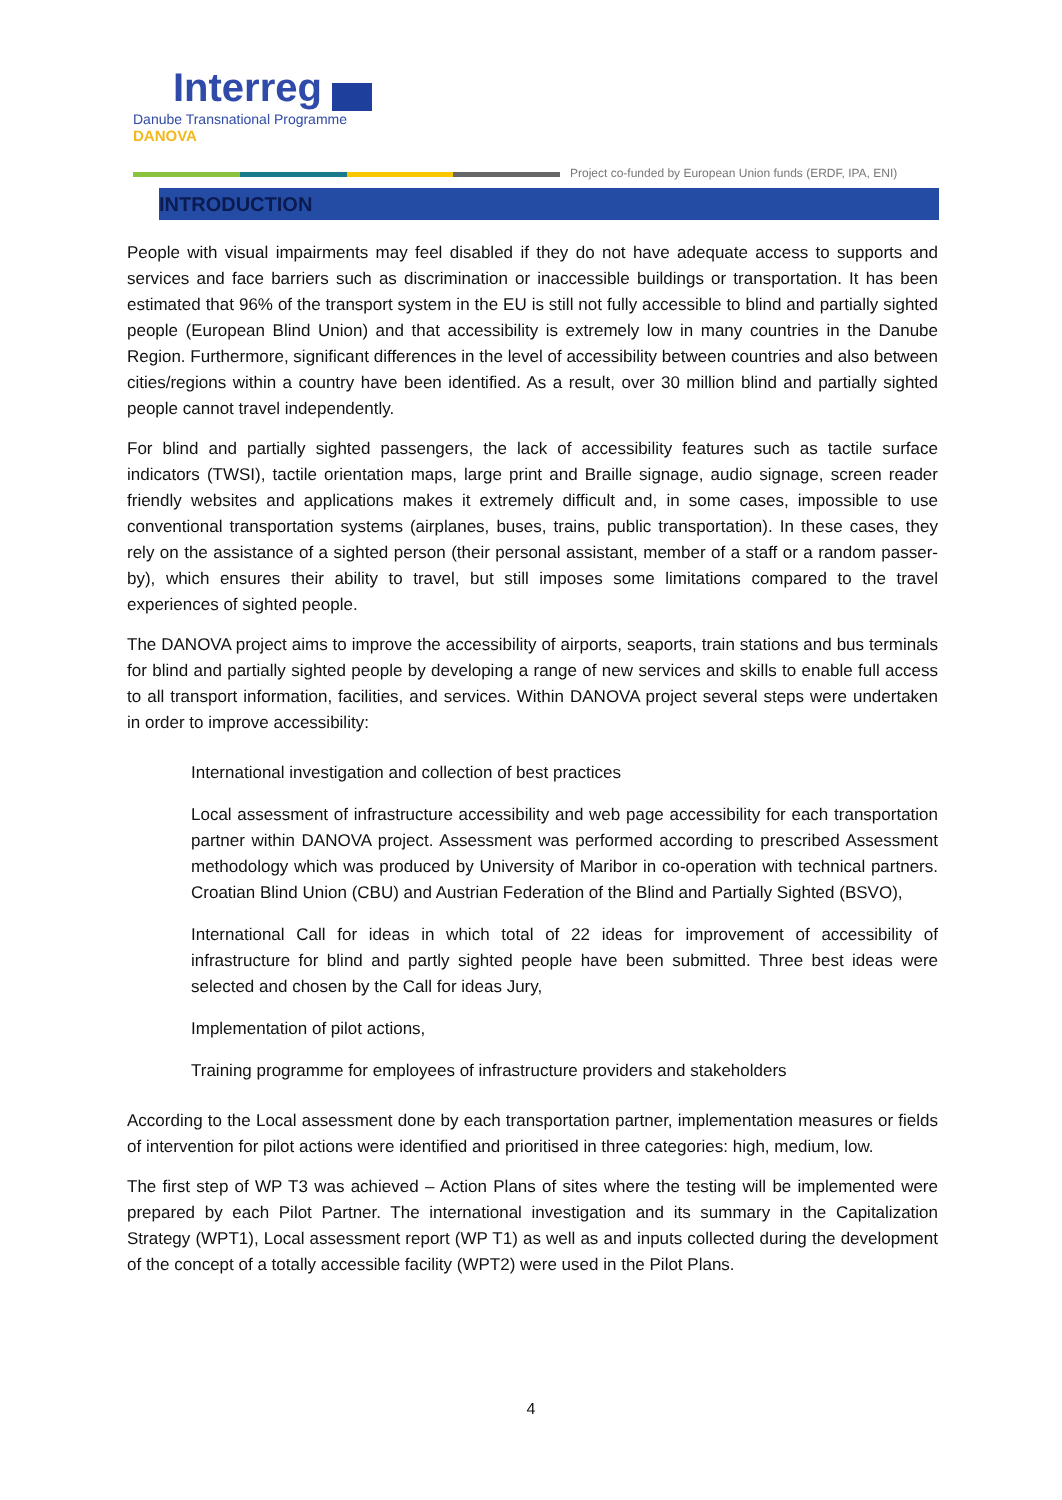Interreg
Danube Transnational Programme
DANOVA
Project co-funded by European Union funds (ERDF, IPA, ENI)
INTRODUCTION
People with visual impairments may feel disabled if they do not have adequate access to supports and services and face barriers such as discrimination or inaccessible buildings or transportation. It has been estimated that 96% of the transport system in the EU is still not fully accessible to blind and partially sighted people (European Blind Union) and that accessibility is extremely low in many countries in the Danube Region. Furthermore, significant differences in the level of accessibility between countries and also between cities/regions within a country have been identified. As a result, over 30 million blind and partially sighted people cannot travel independently.
For blind and partially sighted passengers, the lack of accessibility features such as tactile surface indicators (TWSI), tactile orientation maps, large print and Braille signage, audio signage, screen reader friendly websites and applications makes it extremely difficult and, in some cases, impossible to use conventional transportation systems (airplanes, buses, trains, public transportation). In these cases, they rely on the assistance of a sighted person (their personal assistant, member of a staff or a random passer-by), which ensures their ability to travel, but still imposes some limitations compared to the travel experiences of sighted people.
The DANOVA project aims to improve the accessibility of airports, seaports, train stations and bus terminals for blind and partially sighted people by developing a range of new services and skills to enable full access to all transport information, facilities, and services. Within DANOVA project several steps were undertaken in order to improve accessibility:
International investigation and collection of best practices
Local assessment of infrastructure accessibility and web page accessibility for each transportation partner within DANOVA project. Assessment was performed according to prescribed Assessment methodology which was produced by University of Maribor in co-operation with technical partners. Croatian Blind Union (CBU) and Austrian Federation of the Blind and Partially Sighted (BSVO),
International Call for ideas in which total of 22 ideas for improvement of accessibility of infrastructure for blind and partly sighted people have been submitted. Three best ideas were selected and chosen by the Call for ideas Jury,
Implementation of pilot actions,
Training programme for employees of infrastructure providers and stakeholders
According to the Local assessment done by each transportation partner, implementation measures or fields of intervention for pilot actions were identified and prioritised in three categories: high, medium, low.
The first step of WP T3 was achieved – Action Plans of sites where the testing will be implemented were prepared by each Pilot Partner. The international investigation and its summary in the Capitalization Strategy (WPT1), Local assessment report (WP T1) as well as and inputs collected during the development of the concept of a totally accessible facility (WPT2) were used in the Pilot Plans.
4